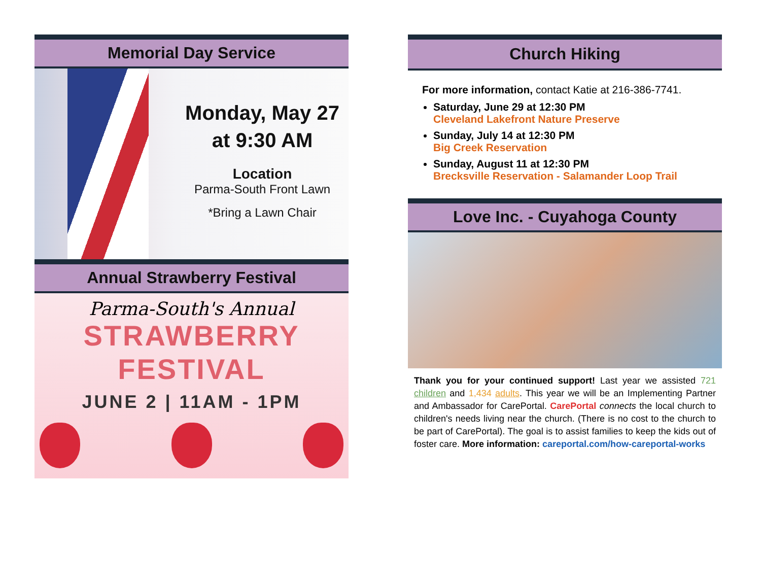Memorial Day Service
Monday, May 27
at 9:30 AM
Location
Parma-South Front Lawn
*Bring a Lawn Chair
Annual Strawberry Festival
Parma-South's Annual
STRAWBERRY
FESTIVAL
JUNE 2 | 11AM - 1PM
Church Hiking
For more information, contact Katie at 216-386-7741.
Saturday, June 29 at 12:30 PM
Cleveland Lakefront Nature Preserve
Sunday, July 14 at 12:30 PM
Big Creek Reservation
Sunday, August 11 at 12:30 PM
Brecksville Reservation - Salamander Loop Trail
Love Inc. - Cuyahoga County
Thank you for your continued support! Last year we assisted 721 children and 1,434 adults. This year we will be an Implementing Partner and Ambassador for CarePortal. CarePortal connects the local church to children's needs living near the church. (There is no cost to the church to be part of CarePortal). The goal is to assist families to keep the kids out of foster care. More information: careportal.com/how-careportal-works